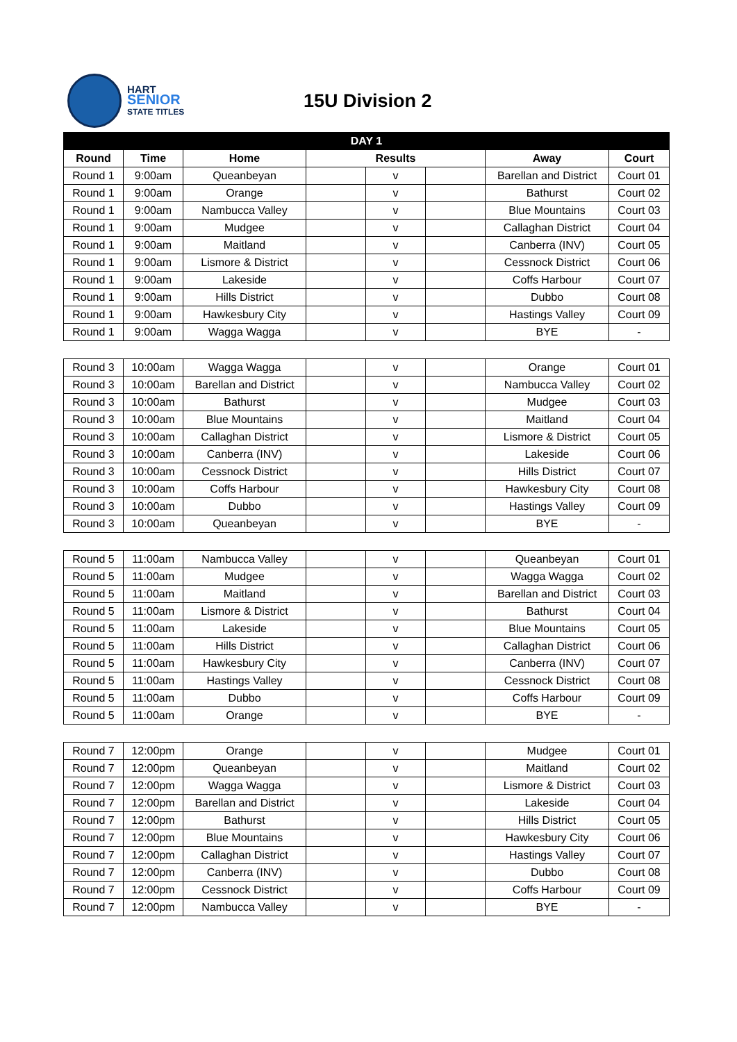HART
SENIOR
STATE TITLES
15U Division 2
| DAY 1 | | | | | | | |
| --- | --- | --- | --- | --- | --- | --- | --- |
| Round | Time | Home | Results | | | Away | Court |
| Round 1 | 9:00am | Queanbeyan | | v | | Barellan and District | Court 01 |
| Round 1 | 9:00am | Orange | | v | | Bathurst | Court 02 |
| Round 1 | 9:00am | Nambucca Valley | | v | | Blue Mountains | Court 03 |
| Round 1 | 9:00am | Mudgee | | v | | Callaghan District | Court 04 |
| Round 1 | 9:00am | Maitland | | v | | Canberra (INV) | Court 05 |
| Round 1 | 9:00am | Lismore & District | | v | | Cessnock District | Court 06 |
| Round 1 | 9:00am | Lakeside | | v | | Coffs Harbour | Court 07 |
| Round 1 | 9:00am | Hills District | | v | | Dubbo | Court 08 |
| Round 1 | 9:00am | Hawkesbury City | | v | | Hastings Valley | Court 09 |
| Round 1 | 9:00am | Wagga Wagga | | v | | BYE | - |
| Round 3 | 10:00am | Wagga Wagga | | v | | Orange | Court 01 |
| Round 3 | 10:00am | Barellan and District | | v | | Nambucca Valley | Court 02 |
| Round 3 | 10:00am | Bathurst | | v | | Mudgee | Court 03 |
| Round 3 | 10:00am | Blue Mountains | | v | | Maitland | Court 04 |
| Round 3 | 10:00am | Callaghan District | | v | | Lismore & District | Court 05 |
| Round 3 | 10:00am | Canberra (INV) | | v | | Lakeside | Court 06 |
| Round 3 | 10:00am | Cessnock District | | v | | Hills District | Court 07 |
| Round 3 | 10:00am | Coffs Harbour | | v | | Hawkesbury City | Court 08 |
| Round 3 | 10:00am | Dubbo | | v | | Hastings Valley | Court 09 |
| Round 3 | 10:00am | Queanbeyan | | v | | BYE | - |
| Round 5 | 11:00am | Nambucca Valley | | v | | Queanbeyan | Court 01 |
| Round 5 | 11:00am | Mudgee | | v | | Wagga Wagga | Court 02 |
| Round 5 | 11:00am | Maitland | | v | | Barellan and District | Court 03 |
| Round 5 | 11:00am | Lismore & District | | v | | Bathurst | Court 04 |
| Round 5 | 11:00am | Lakeside | | v | | Blue Mountains | Court 05 |
| Round 5 | 11:00am | Hills District | | v | | Callaghan District | Court 06 |
| Round 5 | 11:00am | Hawkesbury City | | v | | Canberra (INV) | Court 07 |
| Round 5 | 11:00am | Hastings Valley | | v | | Cessnock District | Court 08 |
| Round 5 | 11:00am | Dubbo | | v | | Coffs Harbour | Court 09 |
| Round 5 | 11:00am | Orange | | v | | BYE | - |
| Round 7 | 12:00pm | Orange | | v | | Mudgee | Court 01 |
| Round 7 | 12:00pm | Queanbeyan | | v | | Maitland | Court 02 |
| Round 7 | 12:00pm | Wagga Wagga | | v | | Lismore & District | Court 03 |
| Round 7 | 12:00pm | Barellan and District | | v | | Lakeside | Court 04 |
| Round 7 | 12:00pm | Bathurst | | v | | Hills District | Court 05 |
| Round 7 | 12:00pm | Blue Mountains | | v | | Hawkesbury City | Court 06 |
| Round 7 | 12:00pm | Callaghan District | | v | | Hastings Valley | Court 07 |
| Round 7 | 12:00pm | Canberra (INV) | | v | | Dubbo | Court 08 |
| Round 7 | 12:00pm | Cessnock District | | v | | Coffs Harbour | Court 09 |
| Round 7 | 12:00pm | Nambucca Valley | | v | | BYE | - |